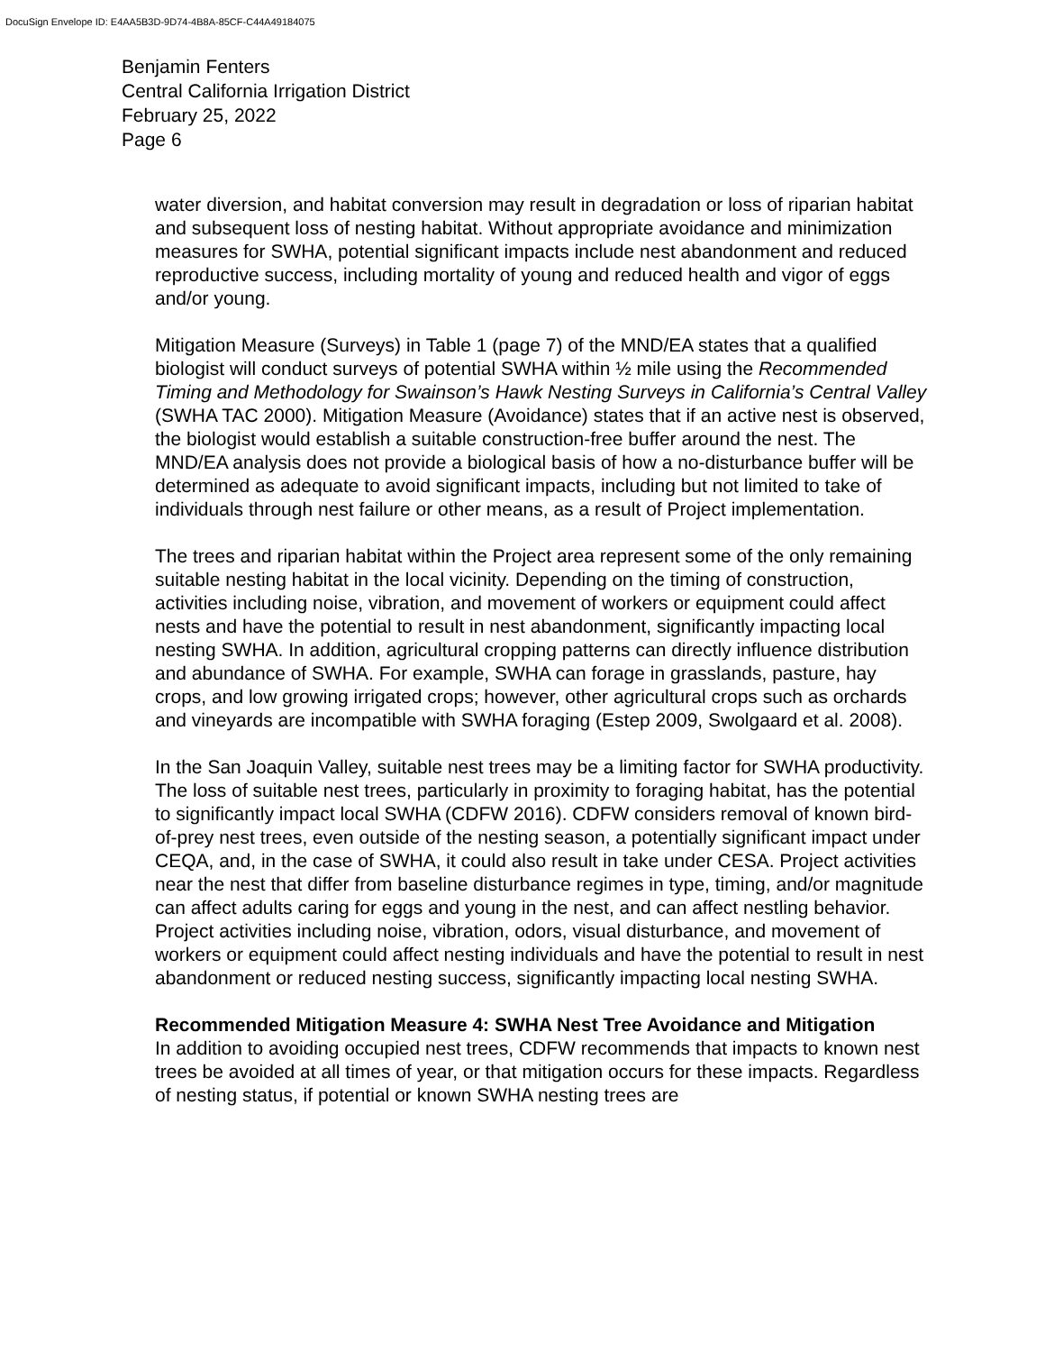DocuSign Envelope ID: E4AA5B3D-9D74-4B8A-85CF-C44A49184075
Benjamin Fenters
Central California Irrigation District
February 25, 2022
Page 6
water diversion, and habitat conversion may result in degradation or loss of riparian habitat and subsequent loss of nesting habitat. Without appropriate avoidance and minimization measures for SWHA, potential significant impacts include nest abandonment and reduced reproductive success, including mortality of young and reduced health and vigor of eggs and/or young.
Mitigation Measure (Surveys) in Table 1 (page 7) of the MND/EA states that a qualified biologist will conduct surveys of potential SWHA within ½ mile using the Recommended Timing and Methodology for Swainson’s Hawk Nesting Surveys in California’s Central Valley (SWHA TAC 2000). Mitigation Measure (Avoidance) states that if an active nest is observed, the biologist would establish a suitable construction-free buffer around the nest. The MND/EA analysis does not provide a biological basis of how a no-disturbance buffer will be determined as adequate to avoid significant impacts, including but not limited to take of individuals through nest failure or other means, as a result of Project implementation.
The trees and riparian habitat within the Project area represent some of the only remaining suitable nesting habitat in the local vicinity. Depending on the timing of construction, activities including noise, vibration, and movement of workers or equipment could affect nests and have the potential to result in nest abandonment, significantly impacting local nesting SWHA. In addition, agricultural cropping patterns can directly influence distribution and abundance of SWHA. For example, SWHA can forage in grasslands, pasture, hay crops, and low growing irrigated crops; however, other agricultural crops such as orchards and vineyards are incompatible with SWHA foraging (Estep 2009, Swolgaard et al. 2008).
In the San Joaquin Valley, suitable nest trees may be a limiting factor for SWHA productivity. The loss of suitable nest trees, particularly in proximity to foraging habitat, has the potential to significantly impact local SWHA (CDFW 2016). CDFW considers removal of known bird-of-prey nest trees, even outside of the nesting season, a potentially significant impact under CEQA, and, in the case of SWHA, it could also result in take under CESA. Project activities near the nest that differ from baseline disturbance regimes in type, timing, and/or magnitude can affect adults caring for eggs and young in the nest, and can affect nestling behavior. Project activities including noise, vibration, odors, visual disturbance, and movement of workers or equipment could affect nesting individuals and have the potential to result in nest abandonment or reduced nesting success, significantly impacting local nesting SWHA.
Recommended Mitigation Measure 4: SWHA Nest Tree Avoidance and Mitigation
In addition to avoiding occupied nest trees, CDFW recommends that impacts to known nest trees be avoided at all times of year, or that mitigation occurs for these impacts. Regardless of nesting status, if potential or known SWHA nesting trees are